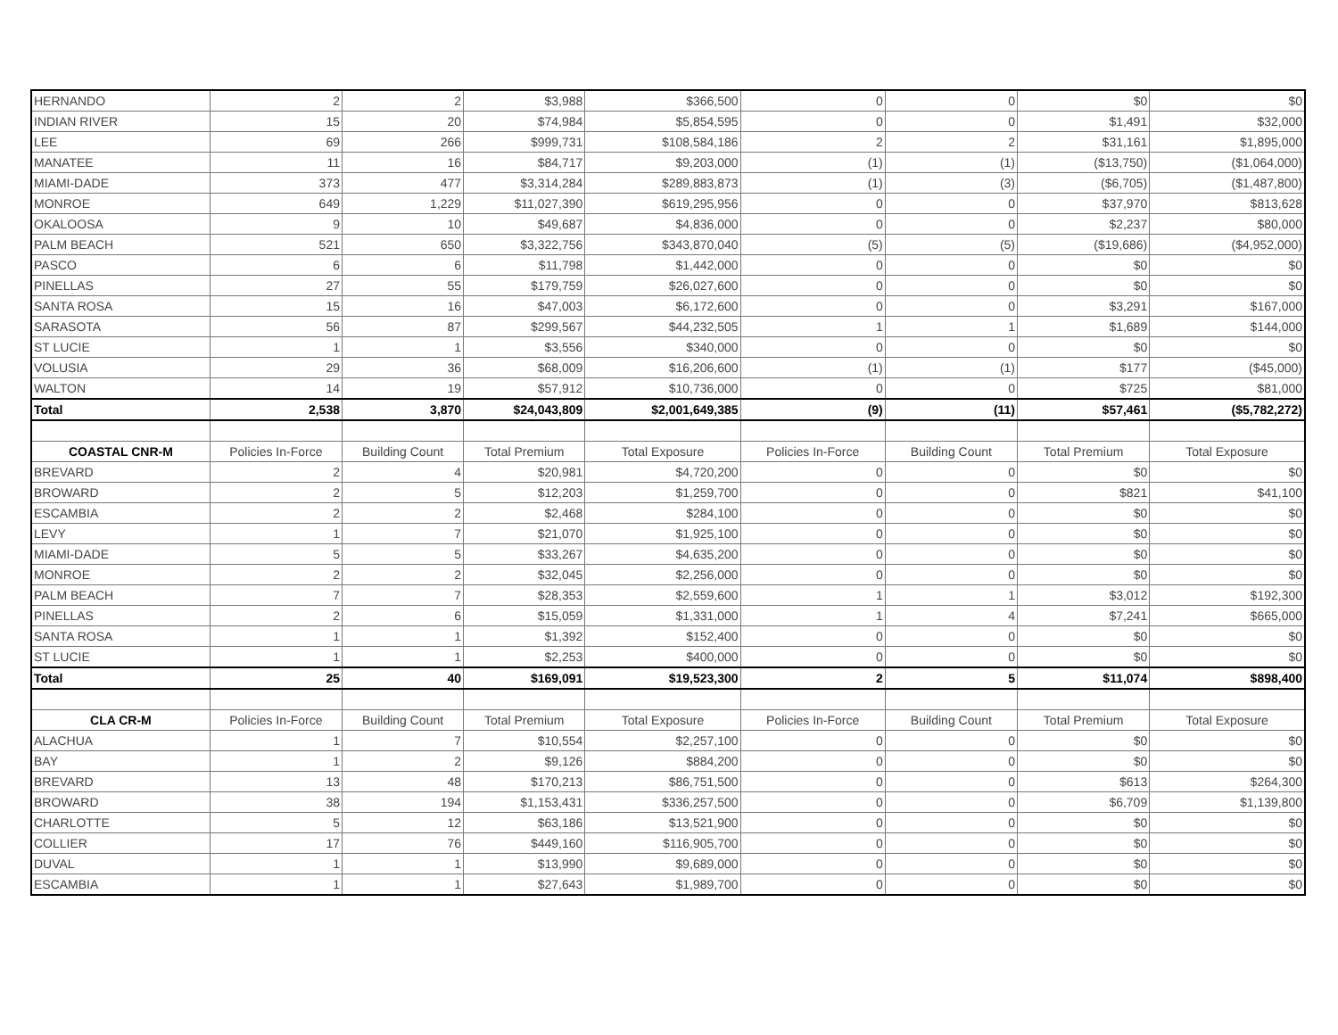| HERNANDO | 2 | 2 | $3,988 | $366,500 | 0 | 0 | $0 | $0 |
| INDIAN RIVER | 15 | 20 | $74,984 | $5,854,595 | 0 | 0 | $1,491 | $32,000 |
| LEE | 69 | 266 | $999,731 | $108,584,186 | 2 | 2 | $31,161 | $1,895,000 |
| MANATEE | 11 | 16 | $84,717 | $9,203,000 | (1) | (1) | ($13,750) | ($1,064,000) |
| MIAMI-DADE | 373 | 477 | $3,314,284 | $289,883,873 | (1) | (3) | ($6,705) | ($1,487,800) |
| MONROE | 649 | 1,229 | $11,027,390 | $619,295,956 | 0 | 0 | $37,970 | $813,628 |
| OKALOOSA | 9 | 10 | $49,687 | $4,836,000 | 0 | 0 | $2,237 | $80,000 |
| PALM BEACH | 521 | 650 | $3,322,756 | $343,870,040 | (5) | (5) | ($19,686) | ($4,952,000) |
| PASCO | 6 | 6 | $11,798 | $1,442,000 | 0 | 0 | $0 | $0 |
| PINELLAS | 27 | 55 | $179,759 | $26,027,600 | 0 | 0 | $0 | $0 |
| SANTA ROSA | 15 | 16 | $47,003 | $6,172,600 | 0 | 0 | $3,291 | $167,000 |
| SARASOTA | 56 | 87 | $299,567 | $44,232,505 | 1 | 1 | $1,689 | $144,000 |
| ST LUCIE | 1 | 1 | $3,556 | $340,000 | 0 | 0 | $0 | $0 |
| VOLUSIA | 29 | 36 | $68,009 | $16,206,600 | (1) | (1) | $177 | ($45,000) |
| WALTON | 14 | 19 | $57,912 | $10,736,000 | 0 | 0 | $725 | $81,000 |
| Total | 2,538 | 3,870 | $24,043,809 | $2,001,649,385 | (9) | (11) | $57,461 | ($5,782,272) |
| COASTAL CNR-M | Policies In-Force | Building Count | Total Premium | Total Exposure | Policies In-Force | Building Count | Total Premium | Total Exposure |
| BREVARD | 2 | 4 | $20,981 | $4,720,200 | 0 | 0 | $0 | $0 |
| BROWARD | 2 | 5 | $12,203 | $1,259,700 | 0 | 0 | $821 | $41,100 |
| ESCAMBIA | 2 | 2 | $2,468 | $284,100 | 0 | 0 | $0 | $0 |
| LEVY | 1 | 7 | $21,070 | $1,925,100 | 0 | 0 | $0 | $0 |
| MIAMI-DADE | 5 | 5 | $33,267 | $4,635,200 | 0 | 0 | $0 | $0 |
| MONROE | 2 | 2 | $32,045 | $2,256,000 | 0 | 0 | $0 | $0 |
| PALM BEACH | 7 | 7 | $28,353 | $2,559,600 | 1 | 1 | $3,012 | $192,300 |
| PINELLAS | 2 | 6 | $15,059 | $1,331,000 | 1 | 4 | $7,241 | $665,000 |
| SANTA ROSA | 1 | 1 | $1,392 | $152,400 | 0 | 0 | $0 | $0 |
| ST LUCIE | 1 | 1 | $2,253 | $400,000 | 0 | 0 | $0 | $0 |
| Total | 25 | 40 | $169,091 | $19,523,300 | 2 | 5 | $11,074 | $898,400 |
| CLA CR-M | Policies In-Force | Building Count | Total Premium | Total Exposure | Policies In-Force | Building Count | Total Premium | Total Exposure |
| ALACHUA | 1 | 7 | $10,554 | $2,257,100 | 0 | 0 | $0 | $0 |
| BAY | 1 | 2 | $9,126 | $884,200 | 0 | 0 | $0 | $0 |
| BREVARD | 13 | 48 | $170,213 | $86,751,500 | 0 | 0 | $613 | $264,300 |
| BROWARD | 38 | 194 | $1,153,431 | $336,257,500 | 0 | 0 | $6,709 | $1,139,800 |
| CHARLOTTE | 5 | 12 | $63,186 | $13,521,900 | 0 | 0 | $0 | $0 |
| COLLIER | 17 | 76 | $449,160 | $116,905,700 | 0 | 0 | $0 | $0 |
| DUVAL | 1 | 1 | $13,990 | $9,689,000 | 0 | 0 | $0 | $0 |
| ESCAMBIA | 1 | 1 | $27,643 | $1,989,700 | 0 | 0 | $0 | $0 |